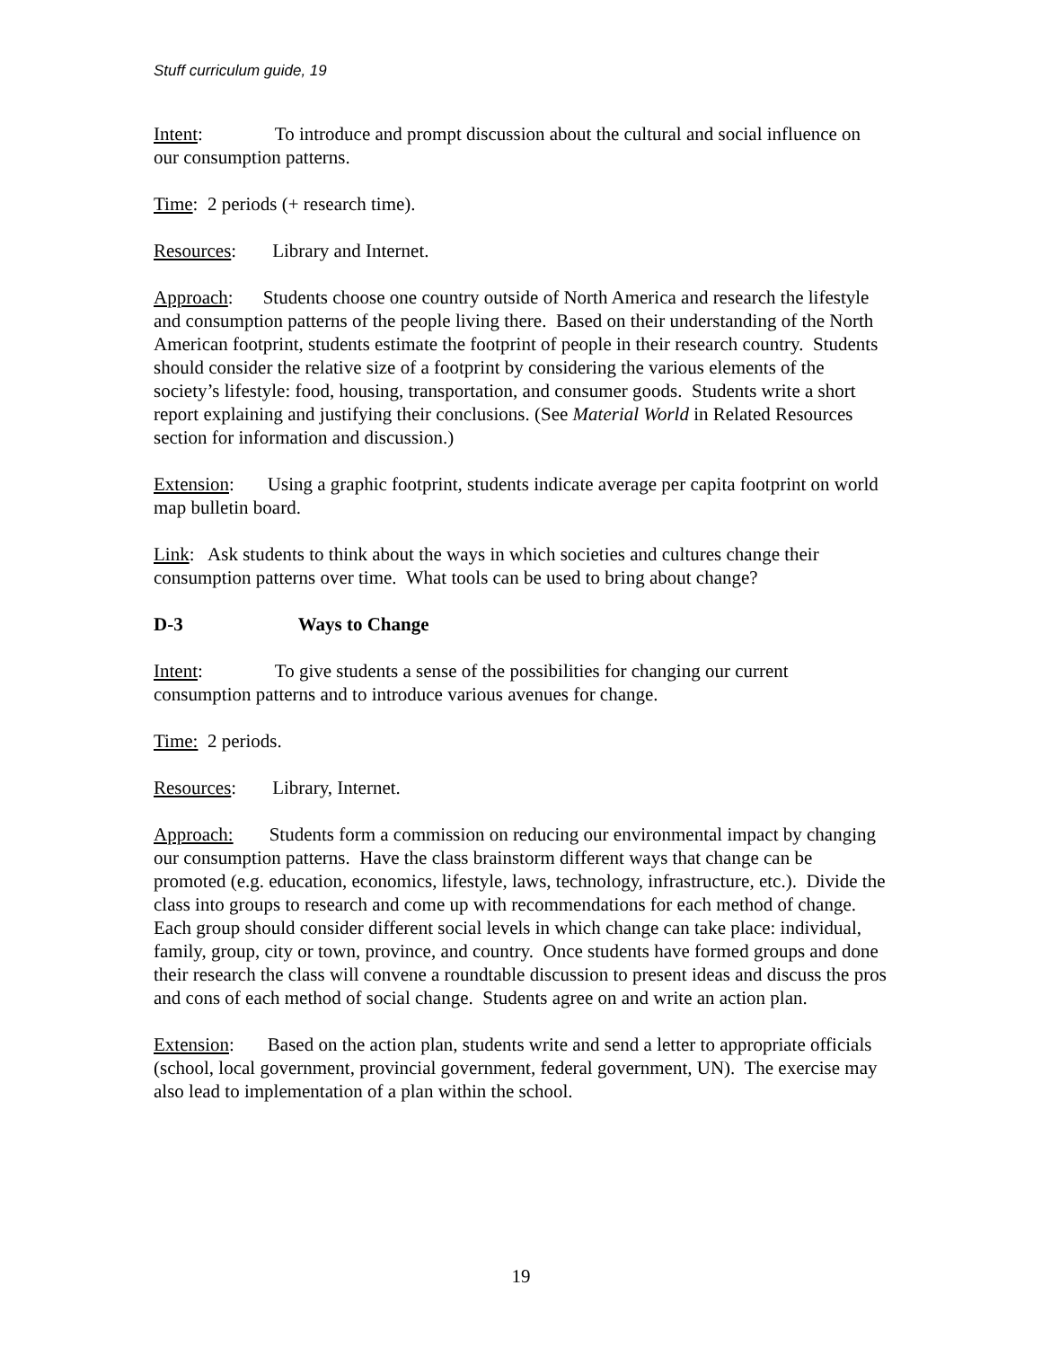Stuff curriculum guide, 19
Intent: To introduce and prompt discussion about the cultural and social influence on our consumption patterns.
Time: 2 periods (+ research time).
Resources: Library and Internet.
Approach: Students choose one country outside of North America and research the lifestyle and consumption patterns of the people living there. Based on their understanding of the North American footprint, students estimate the footprint of people in their research country. Students should consider the relative size of a footprint by considering the various elements of the society’s lifestyle: food, housing, transportation, and consumer goods. Students write a short report explaining and justifying their conclusions. (See Material World in Related Resources section for information and discussion.)
Extension: Using a graphic footprint, students indicate average per capita footprint on world map bulletin board.
Link: Ask students to think about the ways in which societies and cultures change their consumption patterns over time. What tools can be used to bring about change?
D-3 Ways to Change
Intent: To give students a sense of the possibilities for changing our current consumption patterns and to introduce various avenues for change.
Time: 2 periods.
Resources: Library, Internet.
Approach: Students form a commission on reducing our environmental impact by changing our consumption patterns. Have the class brainstorm different ways that change can be promoted (e.g. education, economics, lifestyle, laws, technology, infrastructure, etc.). Divide the class into groups to research and come up with recommendations for each method of change. Each group should consider different social levels in which change can take place: individual, family, group, city or town, province, and country. Once students have formed groups and done their research the class will convene a roundtable discussion to present ideas and discuss the pros and cons of each method of social change. Students agree on and write an action plan.
Extension: Based on the action plan, students write and send a letter to appropriate officials (school, local government, provincial government, federal government, UN). The exercise may also lead to implementation of a plan within the school.
19